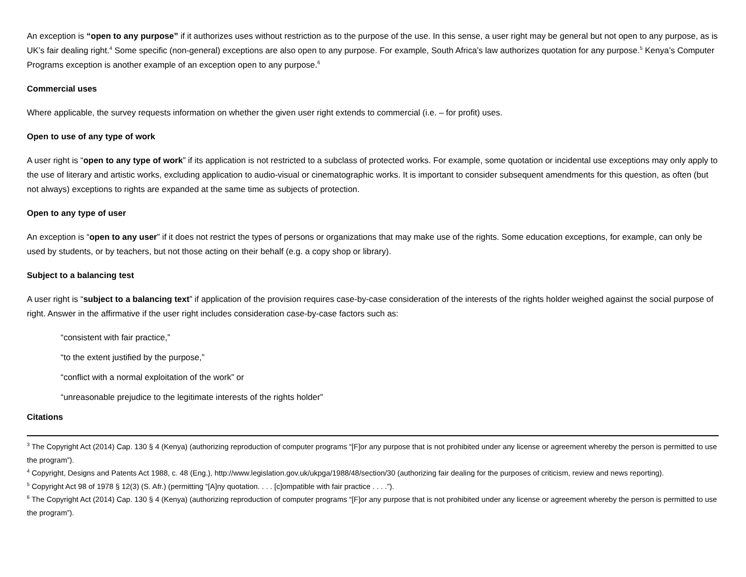An exception is “open to any purpose” if it authorizes uses without restriction as to the purpose of the use. In this sense, a user right may be general but not open to any purpose, as is UK’s fair dealing right.<sup>4</sup> Some specific (non-general) exceptions are also open to any purpose. For example, South Africa’s law authorizes quotation for any purpose.<sup>5</sup> Kenya’s Computer Programs exception is another example of an exception open to any purpose.<sup>6</sup>
Commercial uses
Where applicable, the survey requests information on whether the given user right extends to commercial (i.e. – for profit) uses.
Open to use of any type of work
A user right is “open to any type of work” if its application is not restricted to a subclass of protected works. For example, some quotation or incidental use exceptions may only apply to the use of literary and artistic works, excluding application to audio-visual or cinematographic works. It is important to consider subsequent amendments for this question, as often (but not always) exceptions to rights are expanded at the same time as subjects of protection.
Open to any type of user
An exception is “open to any user” if it does not restrict the types of persons or organizations that may make use of the rights. Some education exceptions, for example, can only be used by students, or by teachers, but not those acting on their behalf (e.g. a copy shop or library).
Subject to a balancing test
A user right is “subject to a balancing text” if application of the provision requires case-by-case consideration of the interests of the rights holder weighed against the social purpose of right. Answer in the affirmative if the user right includes consideration case-by-case factors such as:
“consistent with fair practice,”
“to the extent justified by the purpose,”
“conflict with a normal exploitation of the work” or
“unreasonable prejudice to the legitimate interests of the rights holder”
Citations
<sup>3</sup> The Copyright Act (2014) Cap. 130 § 4 (Kenya) (authorizing reproduction of computer programs “[F]or any purpose that is not prohibited under any license or agreement whereby the person is permitted to use the program”).
<sup>4</sup> Copyright, Designs and Patents Act 1988, c. 48 (Eng.), http://www.legislation.gov.uk/ukpga/1988/48/section/30 (authorizing fair dealing for the purposes of criticism, review and news reporting).
<sup>5</sup> Copyright Act 98 of 1978 § 12(3) (S. Afr.) (permitting “[A]ny quotation. . . . [c]ompatible with fair practice . . . .”).
<sup>6</sup> The Copyright Act (2014) Cap. 130 § 4 (Kenya) (authorizing reproduction of computer programs “[F]or any purpose that is not prohibited under any license or agreement whereby the person is permitted to use the program”).